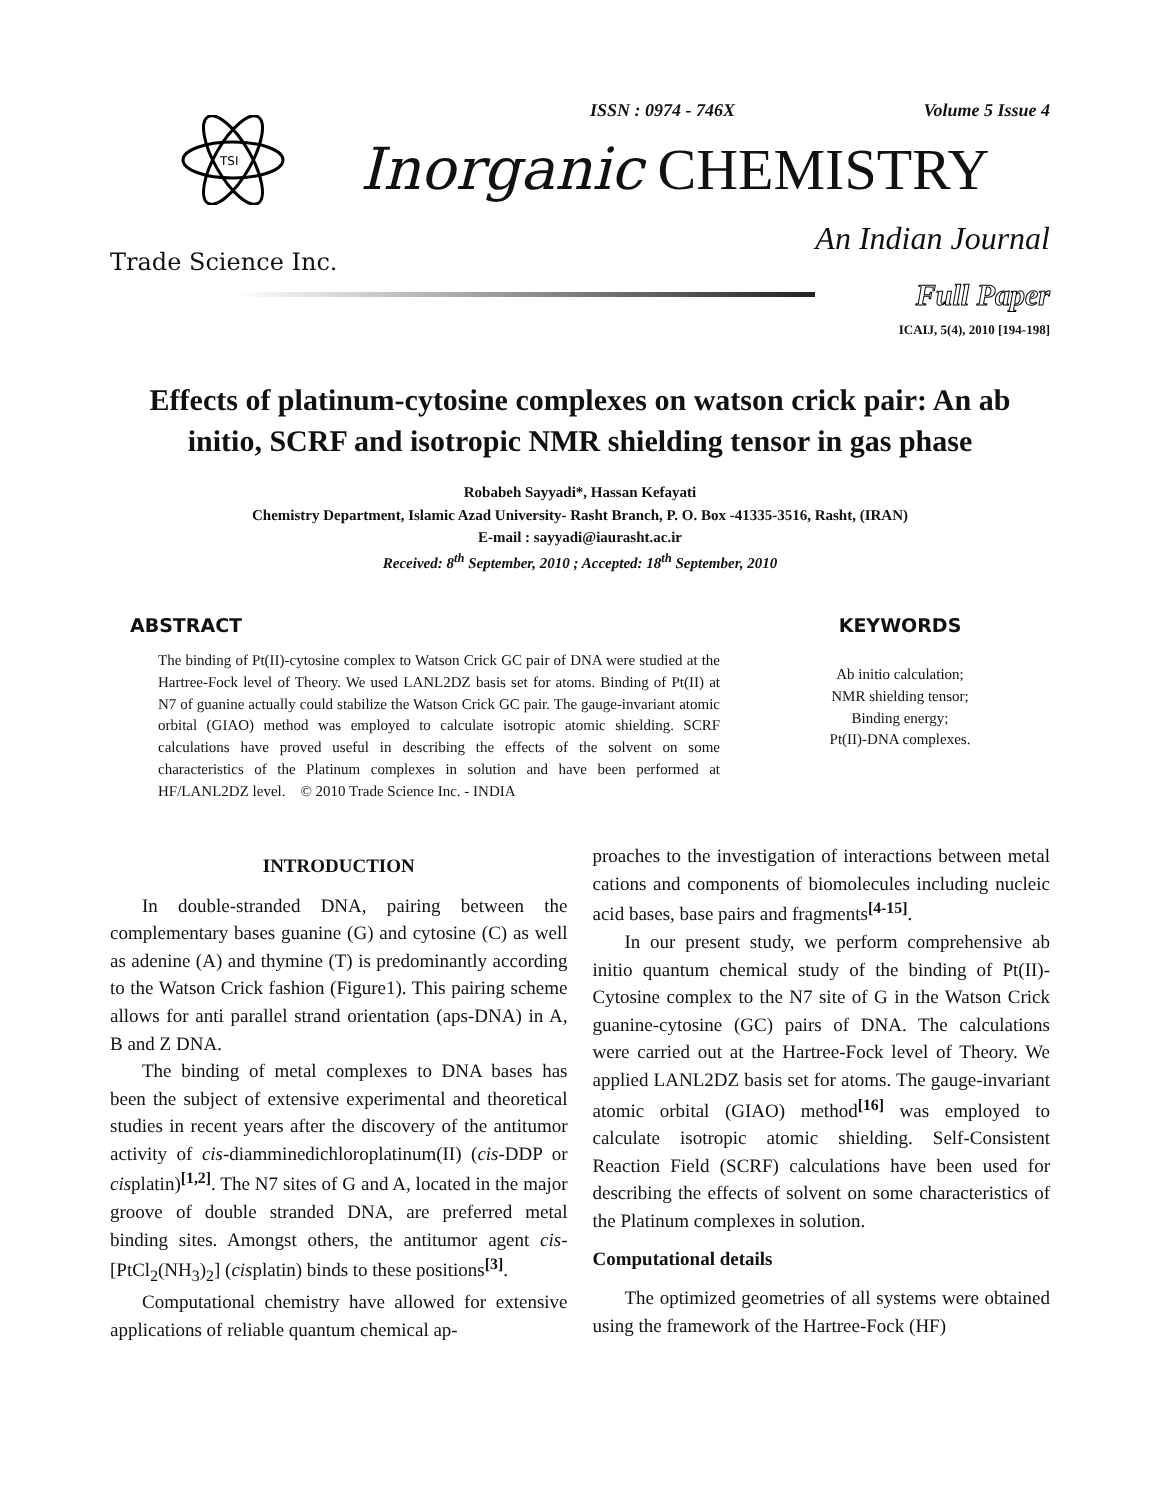ISSN : 0974 - 746X Volume 5 Issue 4
TSI
Inorganic CHEMISTRY
An Indian Journal
Trade Science Inc.
Full Paper
ICAIJ, 5(4), 2010 [194-198]
Effects of platinum-cytosine complexes on watson crick pair: An ab initio, SCRF and isotropic NMR shielding tensor in gas phase
Robabeh Sayyadi*, Hassan Kefayati
Chemistry Department, Islamic Azad University- Rasht Branch, P. O. Box -41335-3516, Rasht, (IRAN)
E-mail : sayyadi@iaurasht.ac.ir
Received: 8<sup>th</sup> September, 2010 ; Accepted: 18<sup>th</sup> September, 2010
ABSTRACT
The binding of Pt(II)-cytosine complex to Watson Crick GC pair of DNA were studied at the Hartree-Fock level of Theory. We used LANL2DZ basis set for atoms. Binding of Pt(II) at N7 of guanine actually could stabilize the Watson Crick GC pair. The gauge-invariant atomic orbital (GIAO) method was employed to calculate isotropic atomic shielding. SCRF calculations have proved useful in describing the effects of the solvent on some characteristics of the Platinum complexes in solution and have been performed at HF/LANL2DZ level. © 2010 Trade Science Inc. - INDIA
KEYWORDS
Ab initio calculation;
NMR shielding tensor;
Binding energy;
Pt(II)-DNA complexes.
INTRODUCTION
In double-stranded DNA, pairing between the complementary bases guanine (G) and cytosine (C) as well as adenine (A) and thymine (T) is predominantly according to the Watson Crick fashion (Figure1). This pairing scheme allows for anti parallel strand orientation (aps-DNA) in A, B and Z DNA.
The binding of metal complexes to DNA bases has been the subject of extensive experimental and theoretical studies in recent years after the discovery of the antitumor activity of cis-diamminedichloroplatinum(II) (cis-DDP or cisplatin)<sup>[1,2]</sup>. The N7 sites of G and A, located in the major groove of double stranded DNA, are preferred metal binding sites. Amongst others, the antitumor agent cis-[PtCl<sub>2</sub>(NH<sub>3</sub>)<sub>2</sub>] (cisplatin) binds to these positions<sup>[3]</sup>.
Computational chemistry have allowed for extensive applications of reliable quantum chemical ap-
proaches to the investigation of interactions between metal cations and components of biomolecules including nucleic acid bases, base pairs and fragments<sup>[4-15]</sup>.
In our present study, we perform comprehensive ab initio quantum chemical study of the binding of Pt(II)-Cytosine complex to the N7 site of G in the Watson Crick guanine-cytosine (GC) pairs of DNA. The calculations were carried out at the Hartree-Fock level of Theory. We applied LANL2DZ basis set for atoms. The gauge-invariant atomic orbital (GIAO) method<sup>[16]</sup> was employed to calculate isotropic atomic shielding. Self-Consistent Reaction Field (SCRF) calculations have been used for describing the effects of solvent on some characteristics of the Platinum complexes in solution.
Computational details
The optimized geometries of all systems were obtained using the framework of the Hartree-Fock (HF)